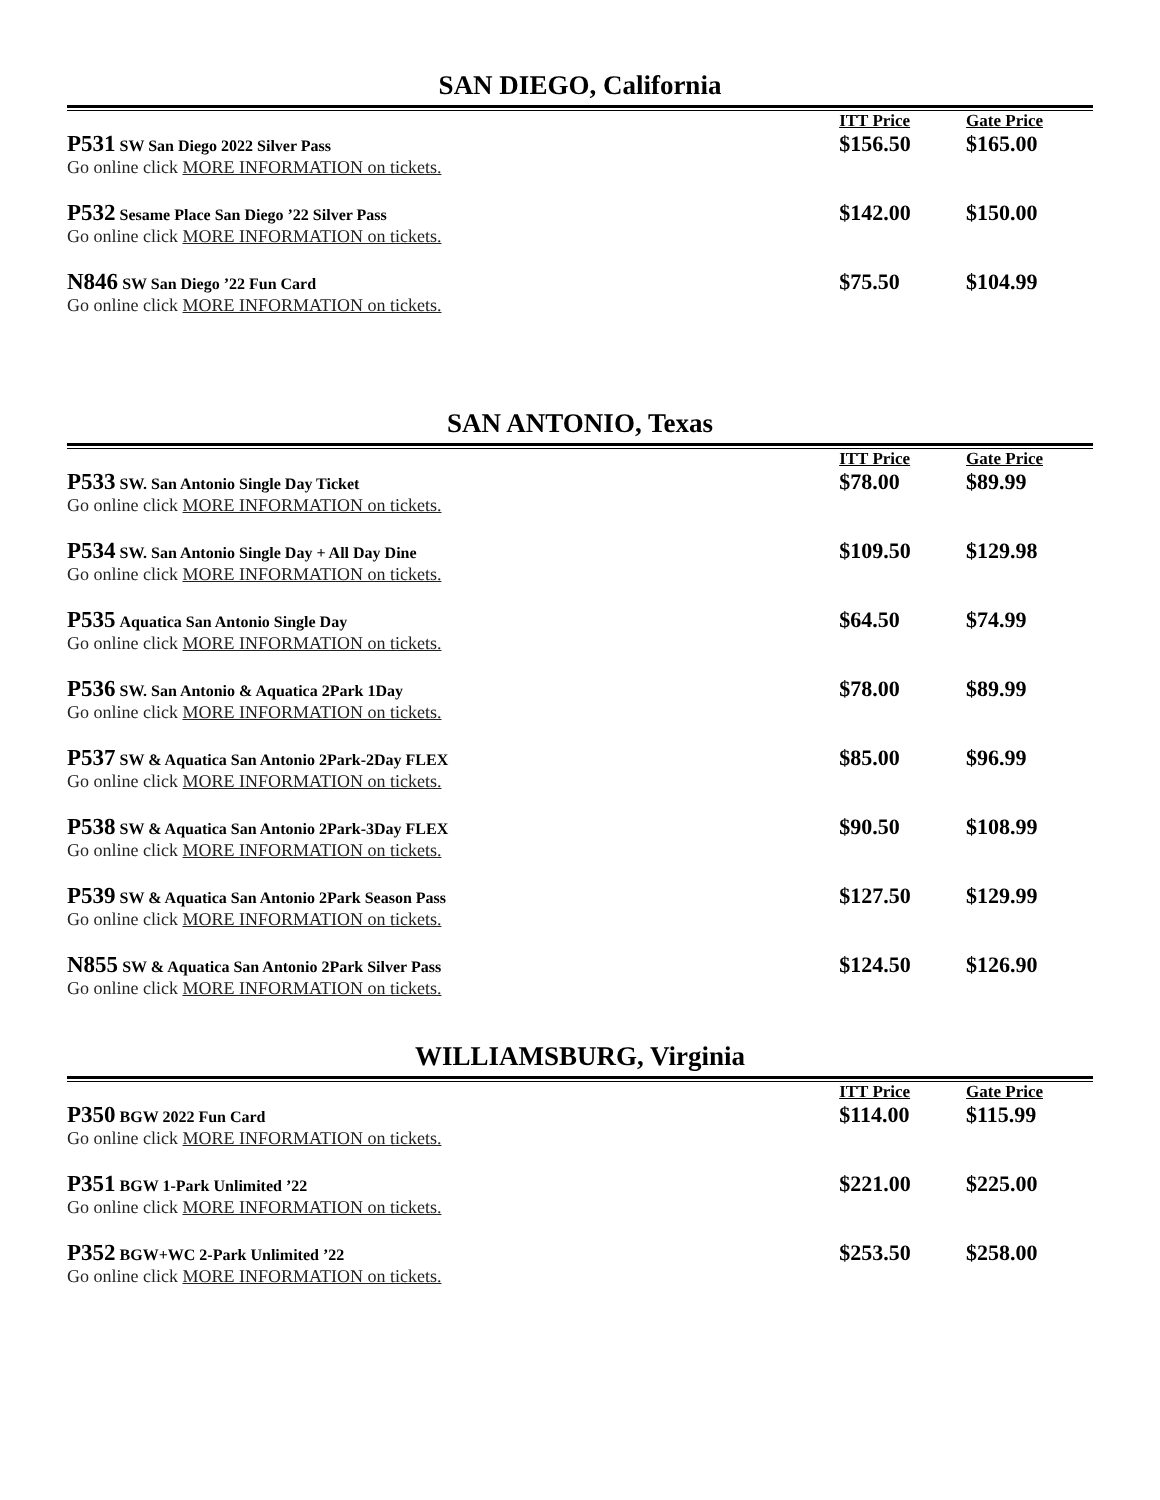SAN DIEGO, California
| | ITT Price | Gate Price |
| P531 SW San Diego 2022 Silver Pass Go online click MORE INFORMATION on tickets. | $156.50 | $165.00 |
| P532 Sesame Place San Diego ’22 Silver Pass Go online click MORE INFORMATION on tickets. | $142.00 | $150.00 |
| N846 SW San Diego ’22 Fun Card Go online click MORE INFORMATION on tickets. | $75.50 | $104.99 |
SAN ANTONIO, Texas
| | ITT Price | Gate Price |
| P533 SW. San Antonio Single Day Ticket Go online click MORE INFORMATION on tickets. | $78.00 | $89.99 |
| P534 SW. San Antonio Single Day + All Day Dine Go online click MORE INFORMATION on tickets. | $109.50 | $129.98 |
| P535 Aquatica San Antonio Single Day Go online click MORE INFORMATION on tickets. | $64.50 | $74.99 |
| P536 SW. San Antonio & Aquatica 2Park 1Day Go online click MORE INFORMATION on tickets. | $78.00 | $89.99 |
| P537 SW & Aquatica San Antonio 2Park-2Day FLEX Go online click MORE INFORMATION on tickets. | $85.00 | $96.99 |
| P538 SW & Aquatica San Antonio 2Park-3Day FLEX Go online click MORE INFORMATION on tickets. | $90.50 | $108.99 |
| P539 SW & Aquatica San Antonio 2Park Season Pass Go online click MORE INFORMATION on tickets. | $127.50 | $129.99 |
| N855 SW & Aquatica San Antonio 2Park Silver Pass Go online click MORE INFORMATION on tickets. | $124.50 | $126.90 |
WILLIAMSBURG, Virginia
| | ITT Price | Gate Price |
| P350 BGW 2022 Fun Card Go online click MORE INFORMATION on tickets. | $114.00 | $115.99 |
| P351 BGW 1-Park Unlimited ’22 Go online click MORE INFORMATION on tickets. | $221.00 | $225.00 |
| P352 BGW+WC 2-Park Unlimited ’22 Go online click MORE INFORMATION on tickets. | $253.50 | $258.00 |